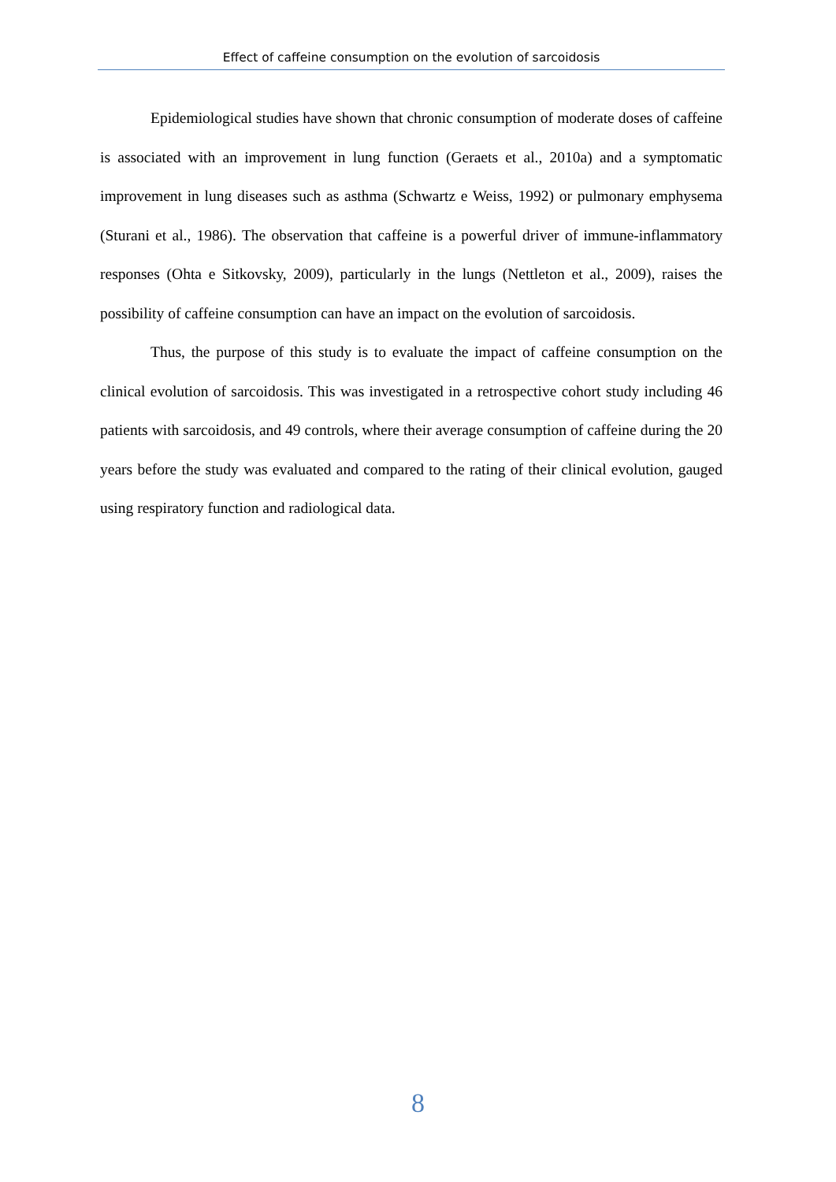Effect of caffeine consumption on the evolution of sarcoidosis
Epidemiological studies have shown that chronic consumption of moderate doses of caffeine is associated with an improvement in lung function (Geraets et al., 2010a) and a symptomatic improvement in lung diseases such as asthma (Schwartz e Weiss, 1992) or pulmonary emphysema (Sturani et al., 1986). The observation that caffeine is a powerful driver of immune-inflammatory responses (Ohta e Sitkovsky, 2009), particularly in the lungs (Nettleton et al., 2009), raises the possibility of caffeine consumption can have an impact on the evolution of sarcoidosis.
Thus, the purpose of this study is to evaluate the impact of caffeine consumption on the clinical evolution of sarcoidosis. This was investigated in a retrospective cohort study including 46 patients with sarcoidosis, and 49 controls, where their average consumption of caffeine during the 20 years before the study was evaluated and compared to the rating of their clinical evolution, gauged using respiratory function and radiological data.
8